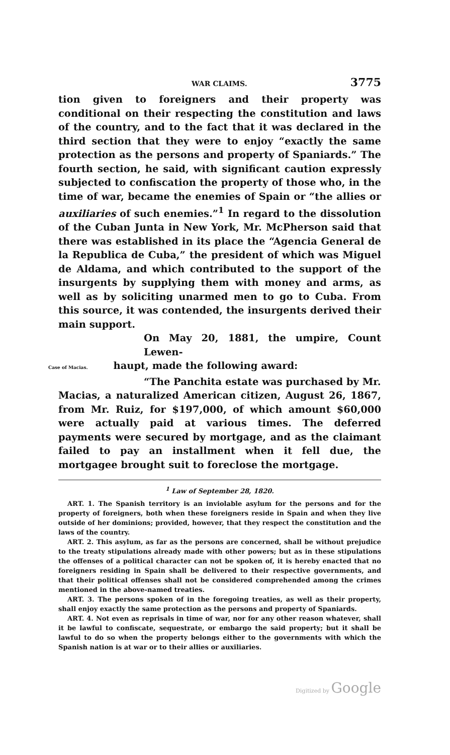WAR CLAIMS. 3775
tion given to foreigners and their property was conditional on their respecting the constitution and laws of the country, and to the fact that it was declared in the third section that they were to enjoy “exactly the same protection as the persons and property of Spaniards.” The fourth section, he said, with significant caution expressly subjected to confiscation the property of those who, in the time of war, became the enemies of Spain or “the allies or auxiliaries of such enemies.”<sup>1</sup> In regard to the dissolution of the Cuban Junta in New York, Mr. McPherson said that there was established in its place the “Agencia General de la Republica de Cuba,” the president of which was Miguel de Aldama, and which contributed to the support of the insurgents by supplying them with money and arms, as well as by soliciting unarmed men to go to Cuba. From this source, it was contended, the insurgents derived their main support.
On May 20, 1881, the umpire, Count Lewen-
Case of Macias. haupt, made the following award:
“The Panchita estate was purchased by Mr.
Macias, a naturalized American citizen, August 26, 1867, from Mr. Ruiz, for $197,000, of which amount $60,000 were actually paid at various times. The deferred payments were secured by mortgage, and as the claimant failed to pay an installment when it fell due, the mortgagee brought suit to foreclose the mortgage.
<sup>1</sup> Law of September 28, 1820.
ART. 1. The Spanish territory is an inviolable asylum for the persons and for the property of foreigners, both when these foreigners reside in Spain and when they live outside of her dominions; provided, however, that they respect the constitution and the laws of the country.
ART. 2. This asylum, as far as the persons are concerned, shall be without prejudice to the treaty stipulations already made with other powers; but as in these stipulations the offenses of a political character can not be spoken of, it is hereby enacted that no foreigners residing in Spain shall be delivered to their respective governments, and that their political offenses shall not be considered comprehended among the crimes mentioned in the above-named treaties.
ART. 3. The persons spoken of in the foregoing treaties, as well as their property, shall enjoy exactly the same protection as the persons and property of Spaniards.
ART. 4. Not even as reprisals in time of war, nor for any other reason whatever, shall it be lawful to confiscate, sequestrate, or embargo the said property; but it shall be lawful to do so when the property belongs either to the governments with which the Spanish nation is at war or to their allies or auxiliaries.
Digitized by Google